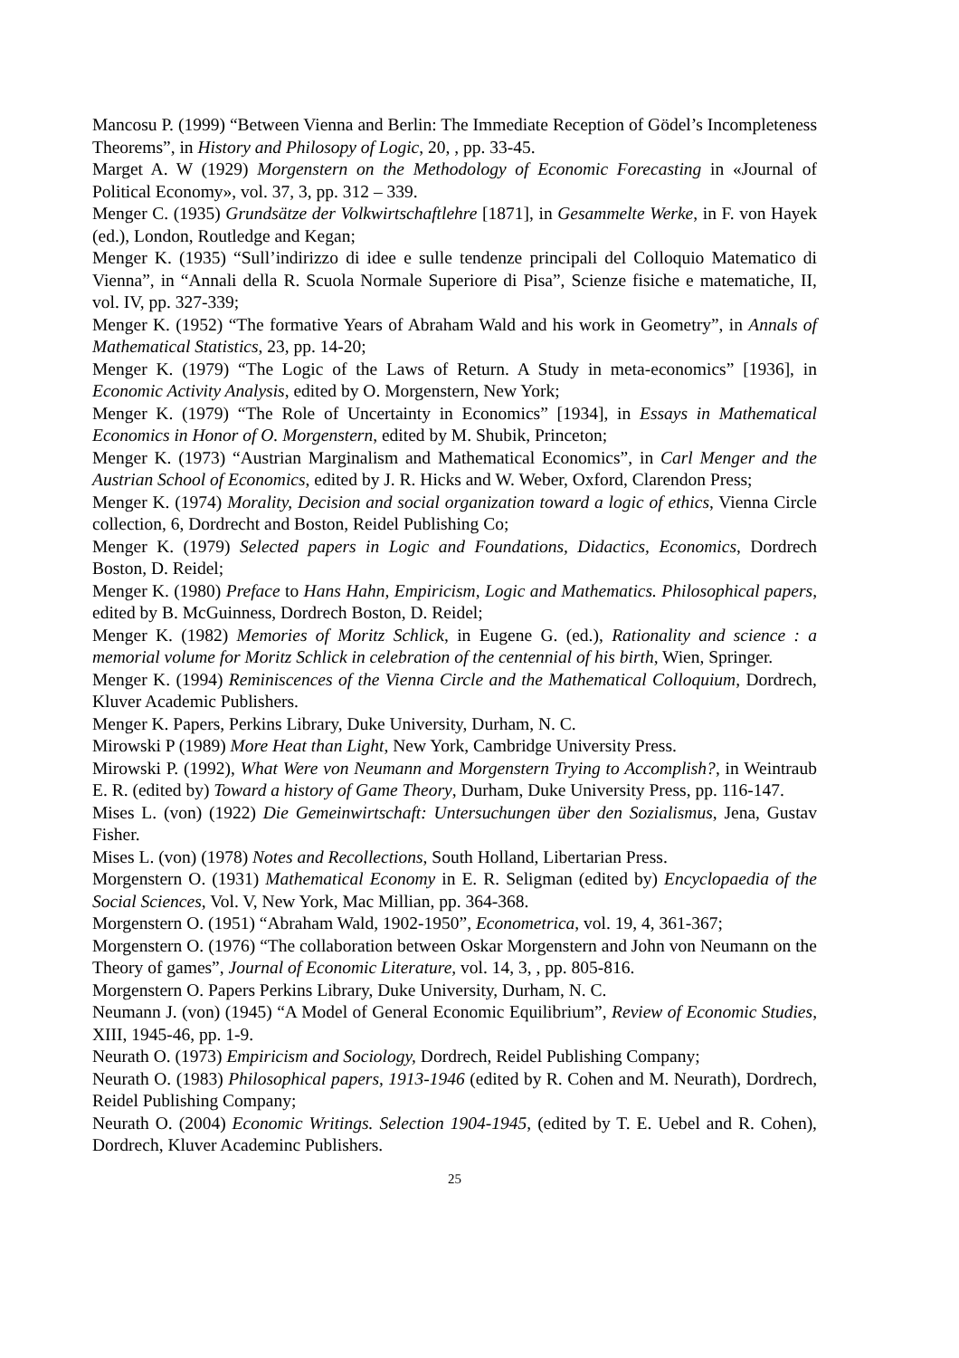Mancosu P. (1999) “Between Vienna and Berlin: The Immediate Reception of Gödel’s Incompleteness Theorems”, in History and Philosopy of Logic, 20, , pp. 33-45.
Marget A. W (1929) Morgenstern on the Methodology of Economic Forecasting in «Journal of Political Economy», vol. 37, 3, pp. 312 – 339.
Menger C. (1935) Grundsätze der Volkwirtschaftlehre [1871], in Gesammelte Werke, in F. von Hayek (ed.), London, Routledge and Kegan;
Menger K. (1935) “Sull’indirizzo di idee e sulle tendenze principali del Colloquio Matematico di Vienna”, in “Annali della R. Scuola Normale Superiore di Pisa”, Scienze fisiche e matematiche, II, vol. IV, pp. 327-339;
Menger K. (1952) “The formative Years of Abraham Wald and his work in Geometry”, in Annals of Mathematical Statistics, 23, pp. 14-20;
Menger K. (1979) “The Logic of the Laws of Return. A Study in meta-economics” [1936], in Economic Activity Analysis, edited by O. Morgenstern, New York;
Menger K. (1979) “The Role of Uncertainty in Economics” [1934], in Essays in Mathematical Economics in Honor of O. Morgenstern, edited by M. Shubik, Princeton;
Menger K. (1973) “Austrian Marginalism and Mathematical Economics”, in Carl Menger and the Austrian School of Economics, edited by J. R. Hicks and W. Weber, Oxford, Clarendon Press;
Menger K. (1974) Morality, Decision and social organization toward a logic of ethics, Vienna Circle collection, 6, Dordrecht and Boston, Reidel Publishing Co;
Menger K. (1979) Selected papers in Logic and Foundations, Didactics, Economics, Dordrech Boston, D. Reidel;
Menger K. (1980) Preface to Hans Hahn, Empiricism, Logic and Mathematics. Philosophical papers, edited by B. McGuinness, Dordrech Boston, D. Reidel;
Menger K. (1982) Memories of Moritz Schlick, in Eugene G. (ed.), Rationality and science : a memorial volume for Moritz Schlick in celebration of the centennial of his birth, Wien, Springer.
Menger K. (1994) Reminiscences of the Vienna Circle and the Mathematical Colloquium, Dordrech, Kluver Academic Publishers.
Menger K. Papers, Perkins Library, Duke University, Durham, N. C.
Mirowski P (1989) More Heat than Light, New York, Cambridge University Press.
Mirowski P. (1992), What Were von Neumann and Morgenstern Trying to Accomplish?, in Weintraub E. R. (edited by) Toward a history of Game Theory, Durham, Duke University Press, pp. 116-147.
Mises L. (von) (1922) Die Gemeinwirtschaft: Untersuchungen über den Sozialismus, Jena, Gustav Fisher.
Mises L. (von) (1978) Notes and Recollections, South Holland, Libertarian Press.
Morgenstern O. (1931) Mathematical Economy in E. R. Seligman (edited by) Encyclopaedia of the Social Sciences, Vol. V, New York, Mac Millian, pp. 364-368.
Morgenstern O. (1951) “Abraham Wald, 1902-1950”, Econometrica, vol. 19, 4, 361-367;
Morgenstern O. (1976) “The collaboration between Oskar Morgenstern and John von Neumann on the Theory of games”, Journal of Economic Literature, vol. 14, 3, , pp. 805-816.
Morgenstern O. Papers Perkins Library, Duke University, Durham, N. C.
Neumann J. (von) (1945) “A Model of General Economic Equilibrium”, Review of Economic Studies, XIII, 1945-46, pp. 1-9.
Neurath O. (1973) Empiricism and Sociology, Dordrech, Reidel Publishing Company;
Neurath O. (1983) Philosophical papers, 1913-1946 (edited by R. Cohen and M. Neurath), Dordrech, Reidel Publishing Company;
Neurath O. (2004) Economic Writings. Selection 1904-1945, (edited by T. E. Uebel and R. Cohen), Dordrech, Kluver Academinc Publishers.
25